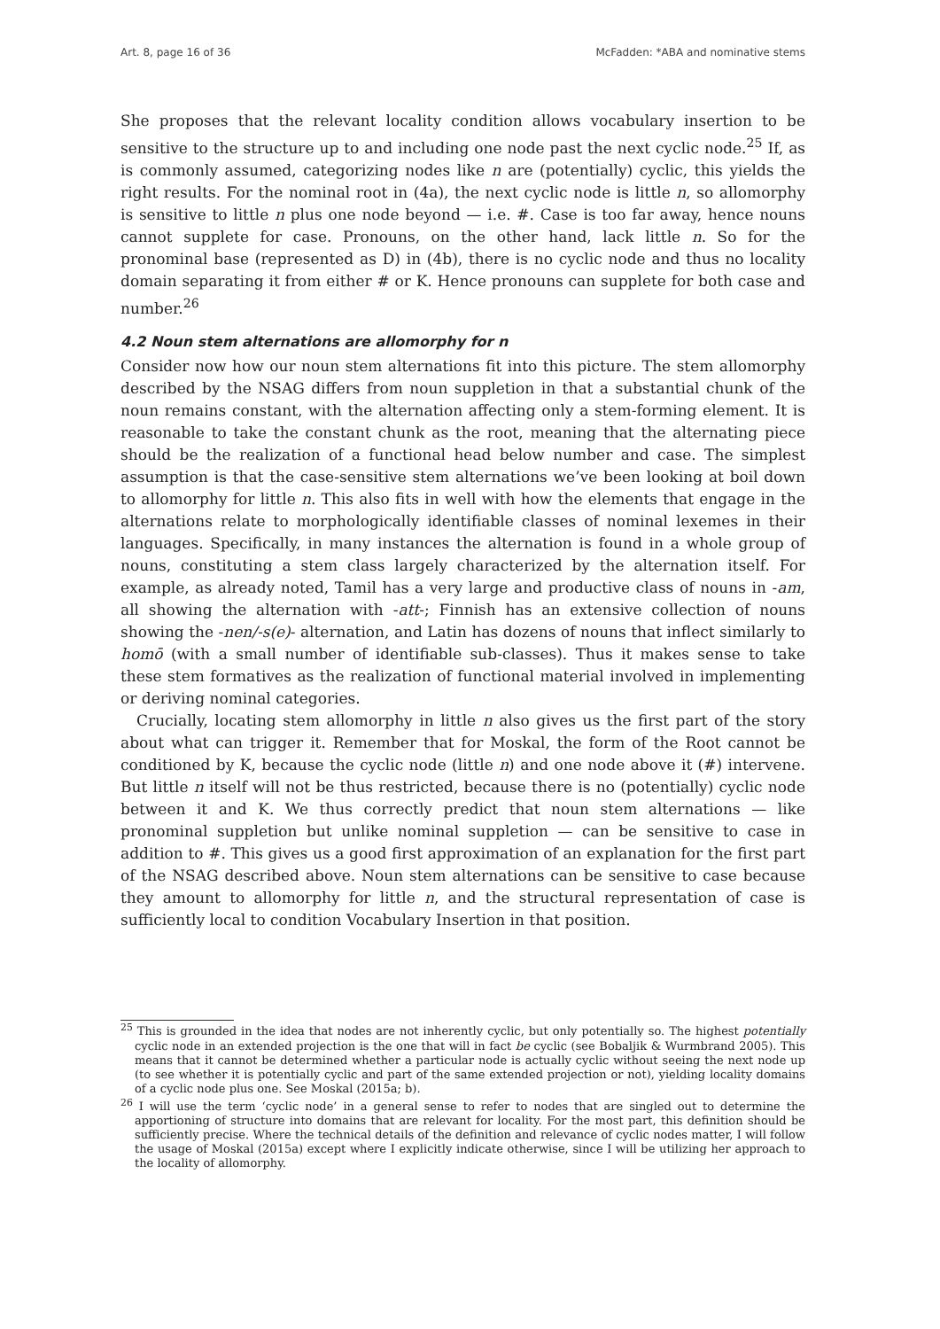Art. 8, page 16 of 36 McFadden: *ABA and nominative stems
She proposes that the relevant locality condition allows vocabulary insertion to be sensitive to the structure up to and including one node past the next cyclic node.<sup>25</sup> If, as is commonly assumed, categorizing nodes like n are (potentially) cyclic, this yields the right results. For the nominal root in (4a), the next cyclic node is little n, so allomorphy is sensitive to little n plus one node beyond — i.e. #. Case is too far away, hence nouns cannot supplete for case. Pronouns, on the other hand, lack little n. So for the pronominal base (represented as D) in (4b), there is no cyclic node and thus no locality domain separating it from either # or K. Hence pronouns can supplete for both case and number.<sup>26</sup>
4.2 Noun stem alternations are allomorphy for n
Consider now how our noun stem alternations fit into this picture. The stem allomorphy described by the NSAG differs from noun suppletion in that a substantial chunk of the noun remains constant, with the alternation affecting only a stem-forming element. It is reasonable to take the constant chunk as the root, meaning that the alternating piece should be the realization of a functional head below number and case. The simplest assumption is that the case-sensitive stem alternations we’ve been looking at boil down to allomorphy for little n. This also fits in well with how the elements that engage in the alternations relate to morphologically identifiable classes of nominal lexemes in their languages. Specifically, in many instances the alternation is found in a whole group of nouns, constituting a stem class largely characterized by the alternation itself. For example, as already noted, Tamil has a very large and productive class of nouns in -am, all showing the alternation with -att-; Finnish has an extensive collection of nouns showing the -nen/-s(e)- alternation, and Latin has dozens of nouns that inflect similarly to homō (with a small number of identifiable sub-classes). Thus it makes sense to take these stem formatives as the realization of functional material involved in implementing or deriving nominal categories.
Crucially, locating stem allomorphy in little n also gives us the first part of the story about what can trigger it. Remember that for Moskal, the form of the Root cannot be conditioned by K, because the cyclic node (little n) and one node above it (#) intervene. But little n itself will not be thus restricted, because there is no (potentially) cyclic node between it and K. We thus correctly predict that noun stem alternations — like pronominal suppletion but unlike nominal suppletion — can be sensitive to case in addition to #. This gives us a good first approximation of an explanation for the first part of the NSAG described above. Noun stem alternations can be sensitive to case because they amount to allomorphy for little n, and the structural representation of case is sufficiently local to condition Vocabulary Insertion in that position.
<sup>25</sup> This is grounded in the idea that nodes are not inherently cyclic, but only potentially so. The highest potentially cyclic node in an extended projection is the one that will in fact be cyclic (see Bobaljik & Wurmbrand 2005). This means that it cannot be determined whether a particular node is actually cyclic without seeing the next node up (to see whether it is potentially cyclic and part of the same extended projection or not), yielding locality domains of a cyclic node plus one. See Moskal (2015a; b).
<sup>26</sup> I will use the term ‘cyclic node’ in a general sense to refer to nodes that are singled out to determine the apportioning of structure into domains that are relevant for locality. For the most part, this definition should be sufficiently precise. Where the technical details of the definition and relevance of cyclic nodes matter, I will follow the usage of Moskal (2015a) except where I explicitly indicate otherwise, since I will be utilizing her approach to the locality of allomorphy.